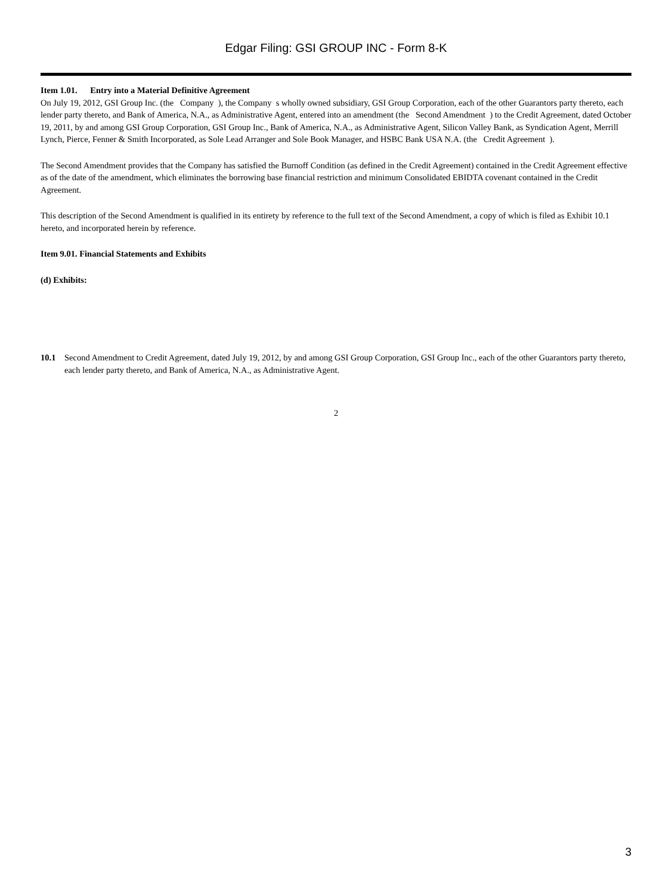Edgar Filing: GSI GROUP INC - Form 8-K
Item 1.01. Entry into a Material Definitive Agreement
On July 19, 2012, GSI Group Inc. (the Company ), the Company s wholly owned subsidiary, GSI Group Corporation, each of the other Guarantors party thereto, each lender party thereto, and Bank of America, N.A., as Administrative Agent, entered into an amendment (the Second Amendment ) to the Credit Agreement, dated October 19, 2011, by and among GSI Group Corporation, GSI Group Inc., Bank of America, N.A., as Administrative Agent, Silicon Valley Bank, as Syndication Agent, Merrill Lynch, Pierce, Fenner & Smith Incorporated, as Sole Lead Arranger and Sole Book Manager, and HSBC Bank USA N.A. (the Credit Agreement ).
The Second Amendment provides that the Company has satisfied the Burnoff Condition (as defined in the Credit Agreement) contained in the Credit Agreement effective as of the date of the amendment, which eliminates the borrowing base financial restriction and minimum Consolidated EBIDTA covenant contained in the Credit Agreement.
This description of the Second Amendment is qualified in its entirety by reference to the full text of the Second Amendment, a copy of which is filed as Exhibit 10.1 hereto, and incorporated herein by reference.
Item 9.01. Financial Statements and Exhibits
(d) Exhibits:
10.1 Second Amendment to Credit Agreement, dated July 19, 2012, by and among GSI Group Corporation, GSI Group Inc., each of the other Guarantors party thereto, each lender party thereto, and Bank of America, N.A., as Administrative Agent.
2
3